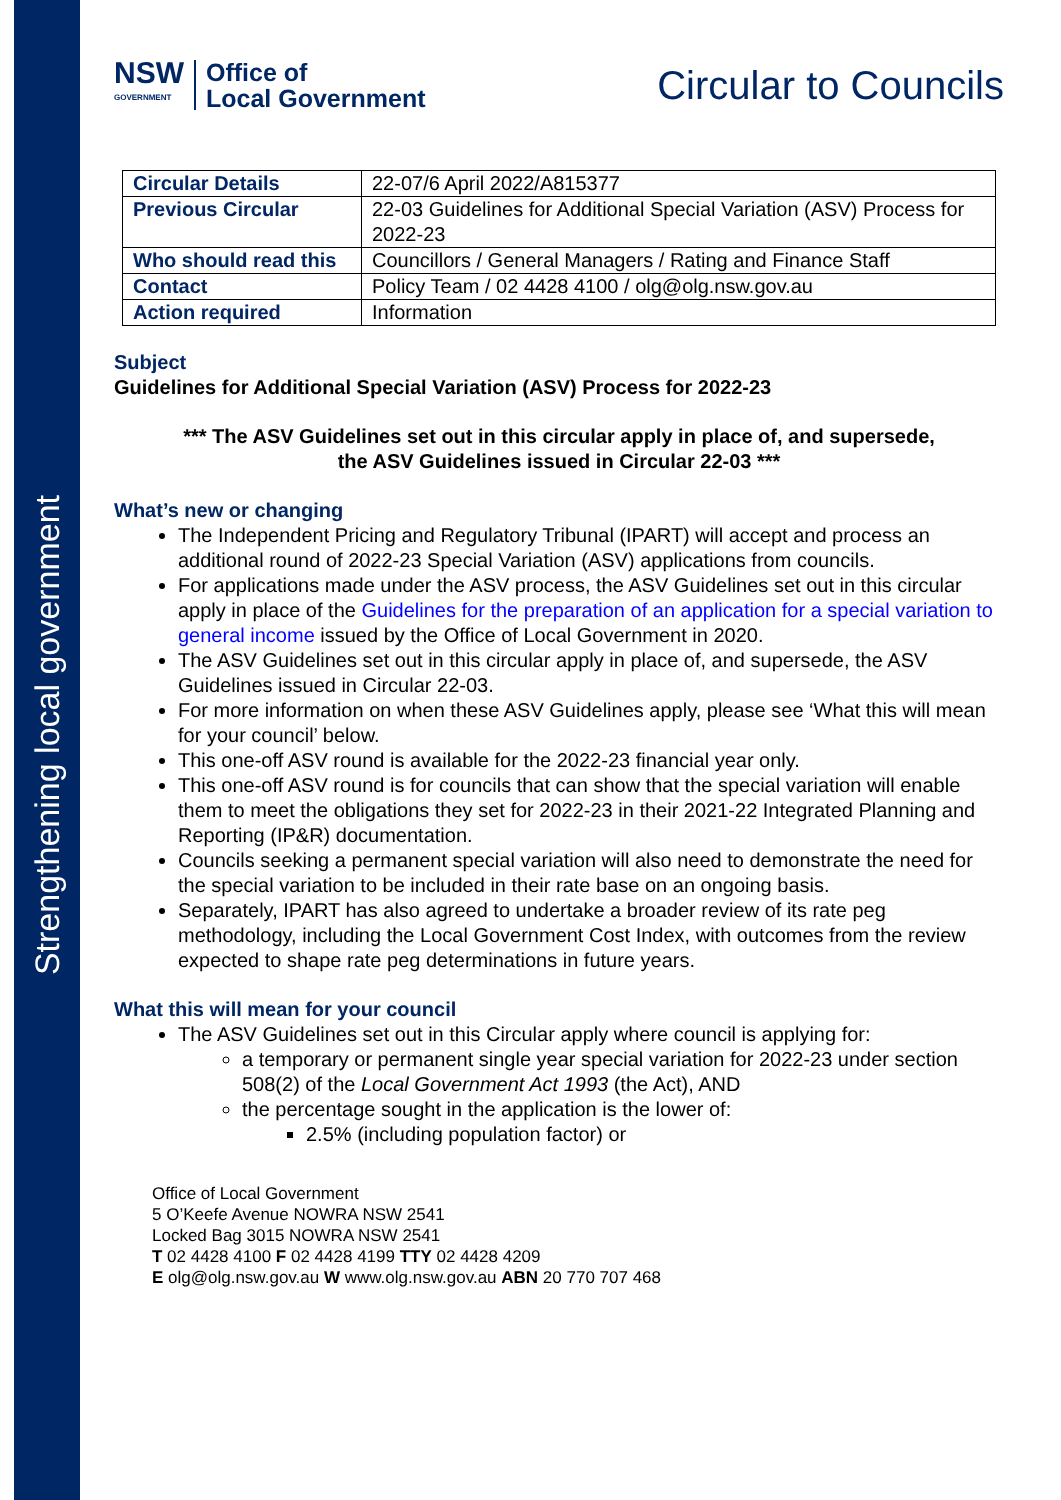Strengthening local government
NSW
GOVERNMENT
Office of
Local Government
Circular to Councils
| Circular Details | 22-07/6 April 2022/A815377 |
| Previous Circular | 22-03 Guidelines for Additional Special Variation (ASV) Process for 2022-23 |
| Who should read this | Councillors / General Managers / Rating and Finance Staff |
| Contact | Policy Team / 02 4428 4100 / olg@olg.nsw.gov.au |
| Action required | Information |
Subject
Guidelines for Additional Special Variation (ASV) Process for 2022-23
*** The ASV Guidelines set out in this circular apply in place of, and supersede, the ASV Guidelines issued in Circular 22-03 ***
What’s new or changing
The Independent Pricing and Regulatory Tribunal (IPART) will accept and process an additional round of 2022-23 Special Variation (ASV) applications from councils.
For applications made under the ASV process, the ASV Guidelines set out in this circular apply in place of the Guidelines for the preparation of an application for a special variation to general income issued by the Office of Local Government in 2020.
The ASV Guidelines set out in this circular apply in place of, and supersede, the ASV Guidelines issued in Circular 22-03.
For more information on when these ASV Guidelines apply, please see ‘What this will mean for your council’ below.
This one-off ASV round is available for the 2022-23 financial year only.
This one-off ASV round is for councils that can show that the special variation will enable them to meet the obligations they set for 2022-23 in their 2021-22 Integrated Planning and Reporting (IP&R) documentation.
Councils seeking a permanent special variation will also need to demonstrate the need for the special variation to be included in their rate base on an ongoing basis.
Separately, IPART has also agreed to undertake a broader review of its rate peg methodology, including the Local Government Cost Index, with outcomes from the review expected to shape rate peg determinations in future years.
What this will mean for your council
The ASV Guidelines set out in this Circular apply where council is applying for:
a temporary or permanent single year special variation for 2022-23 under section 508(2) of the Local Government Act 1993 (the Act), AND
the percentage sought in the application is the lower of:
2.5% (including population factor) or
Office of Local Government
5 O’Keefe Avenue NOWRA NSW 2541
Locked Bag 3015 NOWRA NSW 2541
T 02 4428 4100 F 02 4428 4199 TTY 02 4428 4209
E olg@olg.nsw.gov.au W www.olg.nsw.gov.au ABN 20 770 707 468